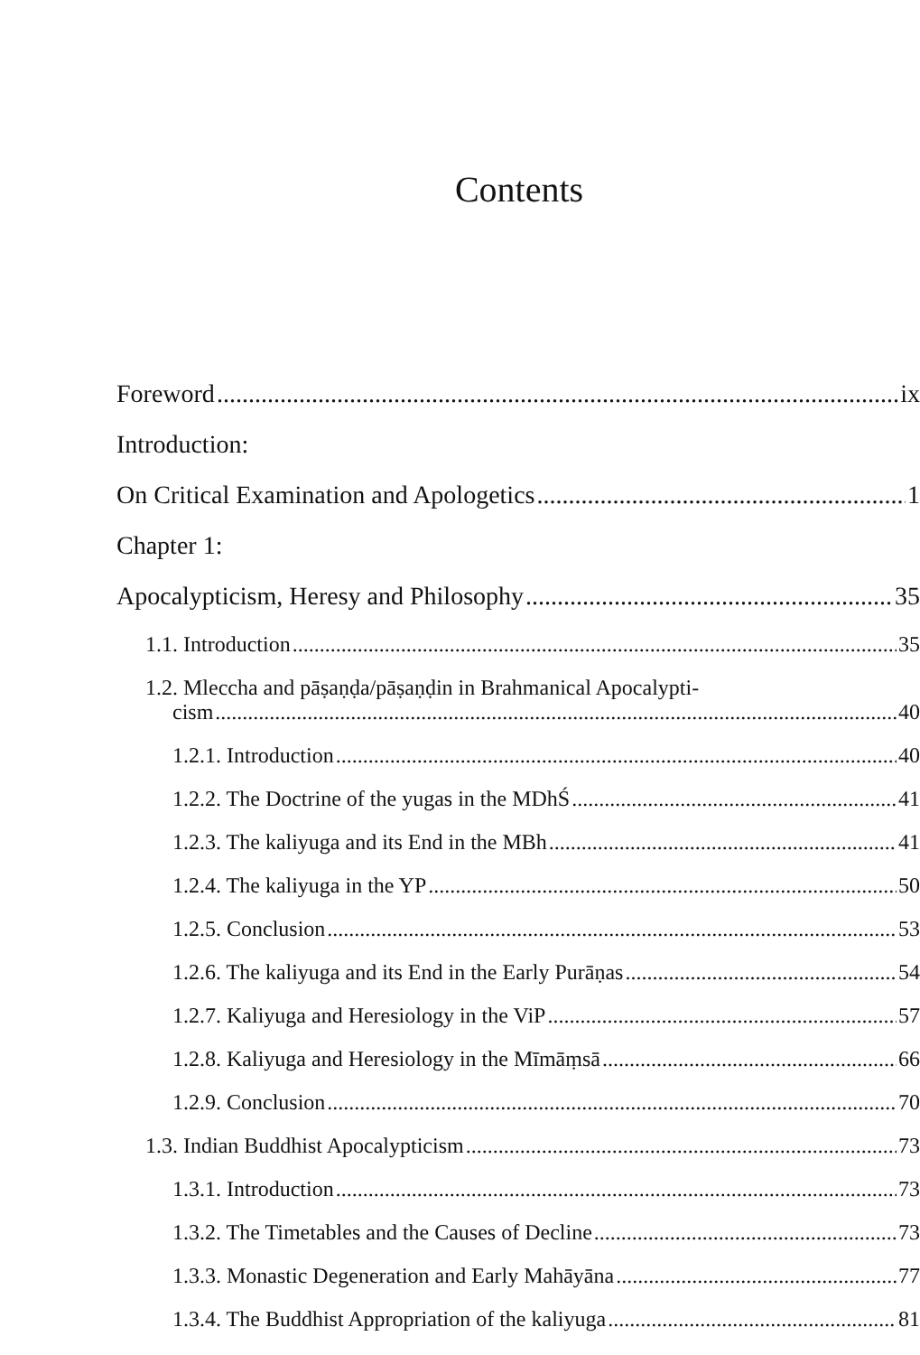Contents
Foreword ix
Introduction:
On Critical Examination and Apologetics 1
Chapter 1:
Apocalypticism, Heresy and Philosophy 35
1.1. Introduction 35
1.2. Mleccha and pāṣaṇḍa/pāṣaṇḍin in Brahmanical Apocalypti-
cism 40
1.2.1. Introduction 40
1.2.2. The Doctrine of the yugas in the MDhŚ 41
1.2.3. The kaliyuga and its End in the MBh 41
1.2.4. The kaliyuga in the YP 50
1.2.5. Conclusion 53
1.2.6. The kaliyuga and its End in the Early Purāṇas 54
1.2.7. Kaliyuga and Heresiology in the ViP 57
1.2.8. Kaliyuga and Heresiology in the Mīmāṃsā 66
1.2.9. Conclusion 70
1.3. Indian Buddhist Apocalypticism 73
1.3.1. Introduction 73
1.3.2. The Timetables and the Causes of Decline 73
1.3.3. Monastic Degeneration and Early Mahāyāna 77
1.3.4. The Buddhist Appropriation of the kaliyuga 81